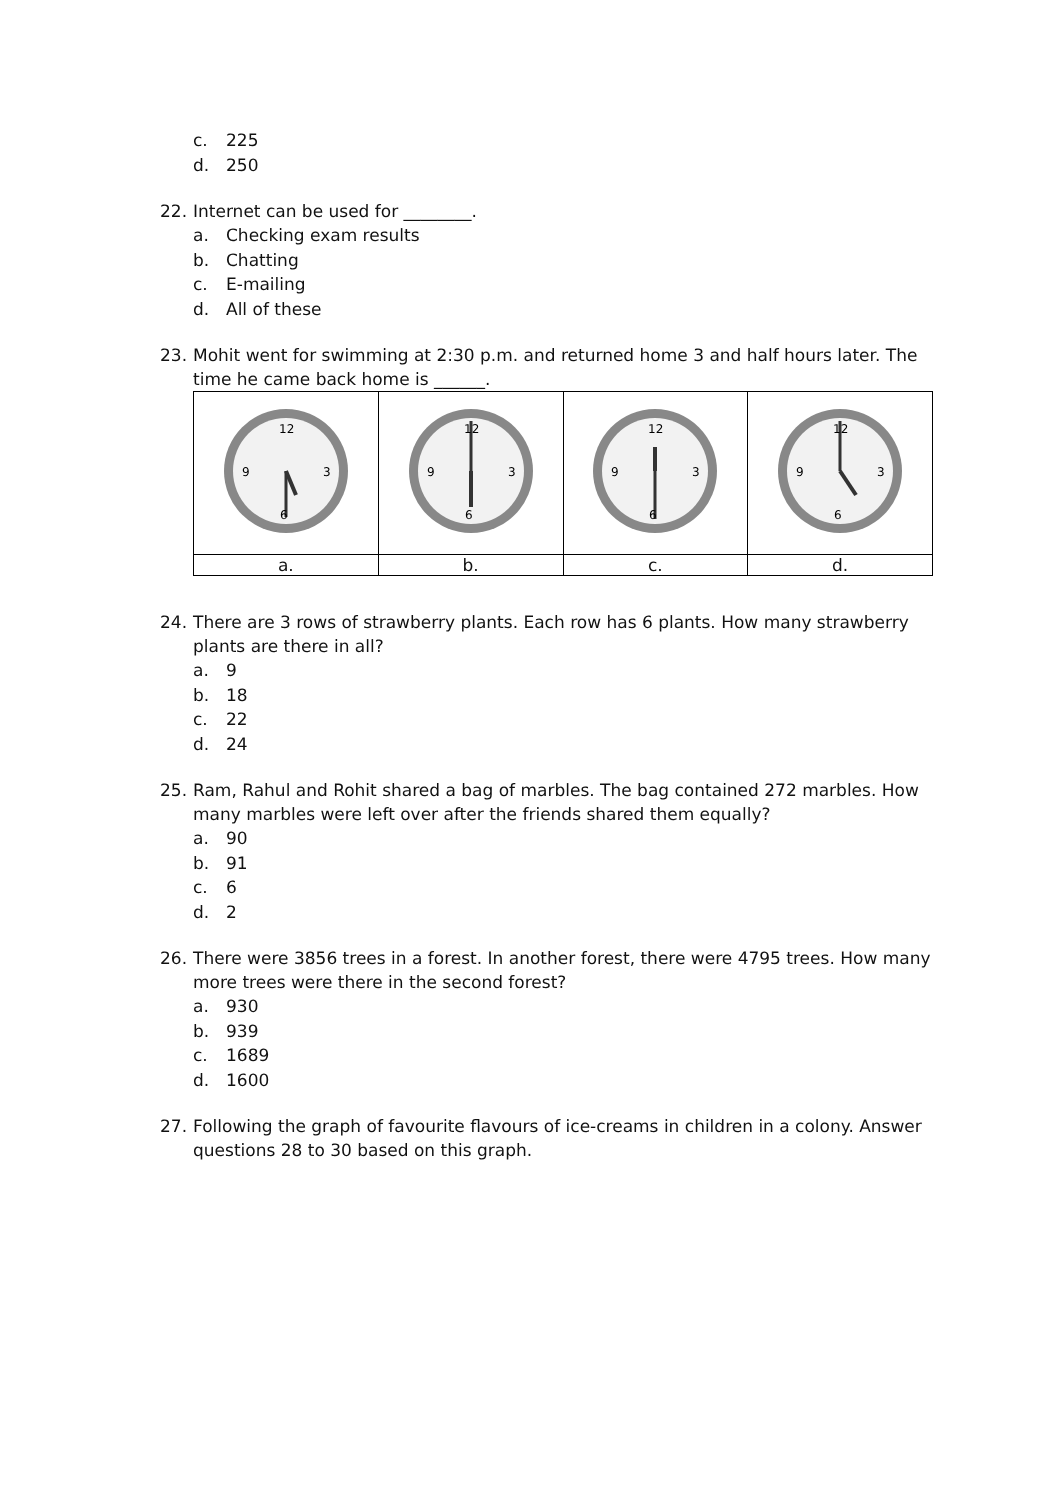c. 225
d. 250
22. Internet can be used for ________.
a. Checking exam results
b. Chatting
c. E-mailing
d. All of these
23. Mohit went for swimming at 2:30 p.m. and returned home 3 and half hours later. The time he came back home is ______.
| 12 6 3 9 | 12 6 3 9 | 12 6 3 9 | 12 6 3 9 |
| a. | b. | c. | d. |
24. There are 3 rows of strawberry plants. Each row has 6 plants. How many strawberry plants are there in all?
a. 9
b. 18
c. 22
d. 24
25. Ram, Rahul and Rohit shared a bag of marbles. The bag contained 272 marbles. How many marbles were left over after the friends shared them equally?
a. 90
b. 91
c. 6
d. 2
26. There were 3856 trees in a forest. In another forest, there were 4795 trees. How many more trees were there in the second forest?
a. 930
b. 939
c. 1689
d. 1600
27. Following the graph of favourite flavours of ice-creams in children in a colony. Answer questions 28 to 30 based on this graph.